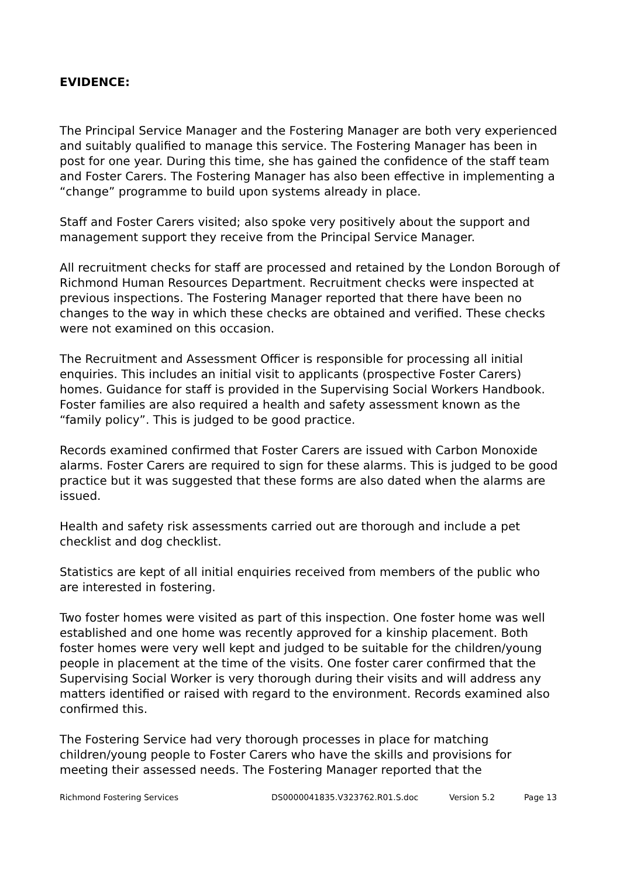EVIDENCE:
The Principal Service Manager and the Fostering Manager are both very experienced and suitably qualified to manage this service. The Fostering Manager has been in post for one year. During this time, she has gained the confidence of the staff team and Foster Carers. The Fostering Manager has also been effective in implementing a “change” programme to build upon systems already in place.
Staff and Foster Carers visited; also spoke very positively about the support and management support they receive from the Principal Service Manager.
All recruitment checks for staff are processed and retained by the London Borough of Richmond Human Resources Department. Recruitment checks were inspected at previous inspections. The Fostering Manager reported that there have been no changes to the way in which these checks are obtained and verified. These checks were not examined on this occasion.
The Recruitment and Assessment Officer is responsible for processing all initial enquiries. This includes an initial visit to applicants (prospective Foster Carers) homes. Guidance for staff is provided in the Supervising Social Workers Handbook. Foster families are also required a health and safety assessment known as the “family policy”. This is judged to be good practice.
Records examined confirmed that Foster Carers are issued with Carbon Monoxide alarms. Foster Carers are required to sign for these alarms. This is judged to be good practice but it was suggested that these forms are also dated when the alarms are issued.
Health and safety risk assessments carried out are thorough and include a pet checklist and dog checklist.
Statistics are kept of all initial enquiries received from members of the public who are interested in fostering.
Two foster homes were visited as part of this inspection. One foster home was well established and one home was recently approved for a kinship placement. Both foster homes were very well kept and judged to be suitable for the children/young people in placement at the time of the visits. One foster carer confirmed that the Supervising Social Worker is very thorough during their visits and will address any matters identified or raised with regard to the environment. Records examined also confirmed this.
The Fostering Service had very thorough processes in place for matching children/young people to Foster Carers who have the skills and provisions for meeting their assessed needs. The Fostering Manager reported that the
Richmond Fostering Services DS0000041835.V323762.R01.S.doc Version 5.2 Page 13